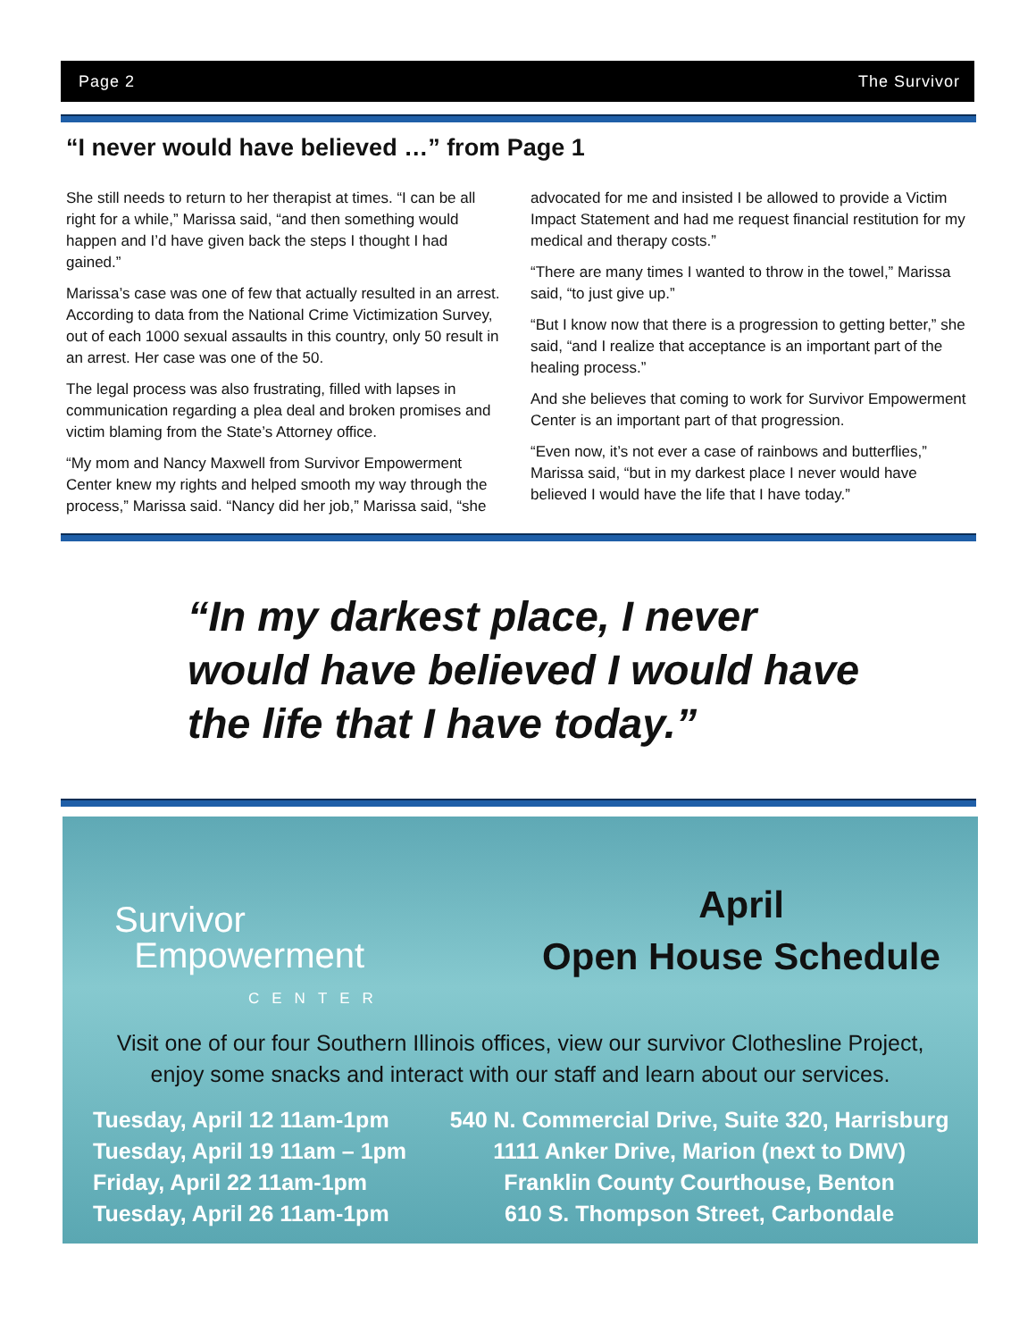Page 2 The Survivor
“I never would have believed …” from Page 1
She still needs to return to her therapist at times. “I can be all right for a while,” Marissa said, “and then something would happen and I’d have given back the steps I thought I had gained.”
Marissa’s case was one of few that actually resulted in an arrest. According to data from the National Crime Victimization Survey, out of each 1000 sexual assaults in this country, only 50 result in an arrest. Her case was one of the 50.
The legal process was also frustrating, filled with lapses in communication regarding a plea deal and broken promises and victim blaming from the State’s Attorney office.
“My mom and Nancy Maxwell from Survivor Empowerment Center knew my rights and helped smooth my way through the process,” Marissa said. “Nancy did her job,” Marissa said, “she advocated for me and insisted I be allowed to provide a Victim Impact Statement and had me request financial restitution for my medical and therapy costs.”
“There are many times I wanted to throw in the towel,” Marissa said, “to just give up.”
“But I know now that there is a progression to getting better,” she said, “and I realize that acceptance is an important part of the healing process.”
And she believes that coming to work for Survivor Empowerment Center is an important part of that progression.
“Even now, it’s not ever a case of rainbows and butterflies,” Marissa said, “but in my darkest place I never would have believed I would have the life that I have today.”
“In my darkest place, I never would have believed I would have the life that I have today.”
Survivor
Empowerment
CENTER
April
Open House Schedule
Visit one of our four Southern Illinois offices, view our survivor Clothesline Project, enjoy some snacks and interact with our staff and learn about our services.
| Tuesday, April 12 11am-1pm | 540 N. Commercial Drive, Suite 320, Harrisburg |
| Tuesday, April 19 11am – 1pm | 1111 Anker Drive, Marion (next to DMV) |
| Friday, April 22 11am-1pm | Franklin County Courthouse, Benton |
| Tuesday, April 26 11am-1pm | 610 S. Thompson Street, Carbondale |